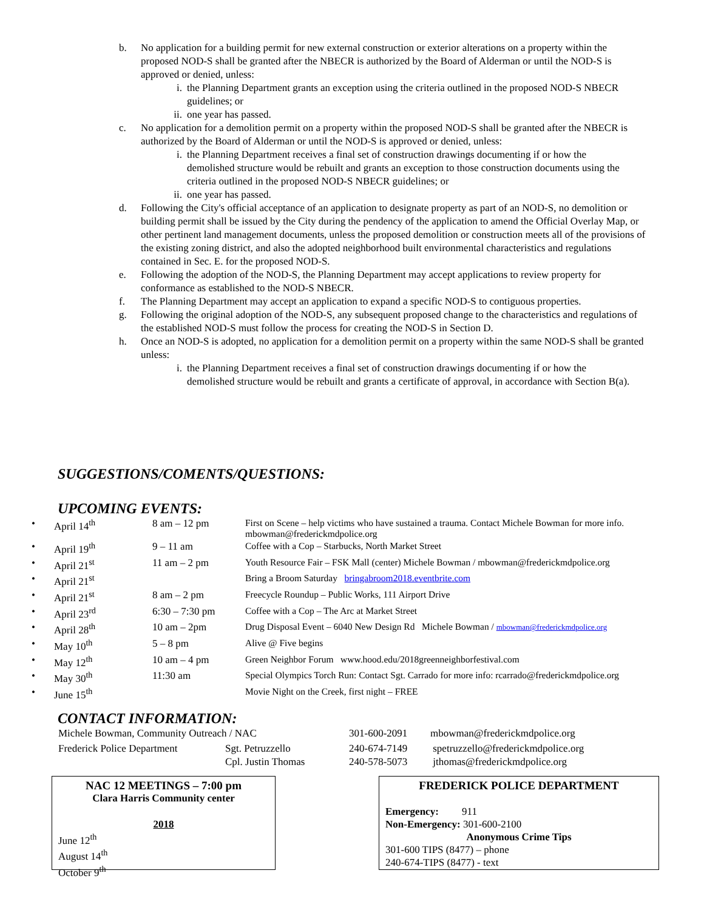b. No application for a building permit for new external construction or exterior alterations on a property within the proposed NOD-S shall be granted after the NBECR is authorized by the Board of Alderman or until the NOD-S is approved or denied, unless:
i. the Planning Department grants an exception using the criteria outlined in the proposed NOD-S NBECR guidelines; or
ii. one year has passed.
c. No application for a demolition permit on a property within the proposed NOD-S shall be granted after the NBECR is authorized by the Board of Alderman or until the NOD-S is approved or denied, unless:
i. the Planning Department receives a final set of construction drawings documenting if or how the demolished structure would be rebuilt and grants an exception to those construction documents using the criteria outlined in the proposed NOD-S NBECR guidelines; or
ii. one year has passed.
d. Following the City's official acceptance of an application to designate property as part of an NOD-S, no demolition or building permit shall be issued by the City during the pendency of the application to amend the Official Overlay Map, or other pertinent land management documents, unless the proposed demolition or construction meets all of the provisions of the existing zoning district, and also the adopted neighborhood built environmental characteristics and regulations contained in Sec. E. for the proposed NOD-S.
e. Following the adoption of the NOD-S, the Planning Department may accept applications to review property for conformance as established to the NOD-S NBECR.
f. The Planning Department may accept an application to expand a specific NOD-S to contiguous properties.
g. Following the original adoption of the NOD-S, any subsequent proposed change to the characteristics and regulations of the established NOD-S must follow the process for creating the NOD-S in Section D.
h. Once an NOD-S is adopted, no application for a demolition permit on a property within the same NOD-S shall be granted unless:
i. the Planning Department receives a final set of construction drawings documenting if or how the demolished structure would be rebuilt and grants a certificate of approval, in accordance with Section B(a).
SUGGESTIONS/COMENTS/QUESTIONS:
UPCOMING EVENTS:
| • | April 14<sup>th</sup> | 8 am – 12 pm | First on Scene – help victims who have sustained a trauma. Contact Michele Bowman for more info. mbowman@frederickmdpolice.org |
| • | April 19<sup>th</sup> | 9 – 11 am | Coffee with a Cop – Starbucks, North Market Street |
| • | April 21<sup>st</sup> | 11 am – 2 pm | Youth Resource Fair – FSK Mall (center) Michele Bowman / mbowman@frederickmdpolice.org |
| • | April 21<sup>st</sup> | | Bring a Broom Saturday bringabroom2018.eventbrite.com |
| • | April 21<sup>st</sup> | 8 am – 2 pm | Freecycle Roundup – Public Works, 111 Airport Drive |
| • | April 23<sup>rd</sup> | 6:30 – 7:30 pm | Coffee with a Cop – The Arc at Market Street |
| • | April 28<sup>th</sup> | 10 am – 2pm | Drug Disposal Event – 6040 New Design Rd Michele Bowman / mbowman@frederickmdpolice.org |
| • | May 10<sup>th</sup> | 5 – 8 pm | Alive @ Five begins |
| • | May 12<sup>th</sup> | 10 am – 4 pm | Green Neighbor Forum www.hood.edu/2018greenneighborfestival.com |
| • | May 30<sup>th</sup> | 11:30 am | Special Olympics Torch Run: Contact Sgt. Carrado for more info: rcarrado@frederickmdpolice.org |
| • | June 15<sup>th</sup> | | Movie Night on the Creek, first night – FREE |
CONTACT INFORMATION:
| Michele Bowman, Community Outreach / NAC | | 301-600-2091 | mbowman@frederickmdpolice.org |
| Frederick Police Department | Sgt. Petruzzello | 240-674-7149 | spetruzzello@frederickmdpolice.org |
| | Cpl. Justin Thomas | 240-578-5073 | jthomas@frederickmdpolice.org |
NAC 12 MEETINGS – 7:00 pm
Clara Harris Community center
2018
June 12<sup>th</sup>
August 14<sup>th</sup>
October 9<sup>th</sup>
FREDERICK POLICE DEPARTMENT
Emergency: 911
Non-Emergency: 301-600-2100
Anonymous Crime Tips
301-600 TIPS (8477) – phone
240-674-TIPS (8477) - text